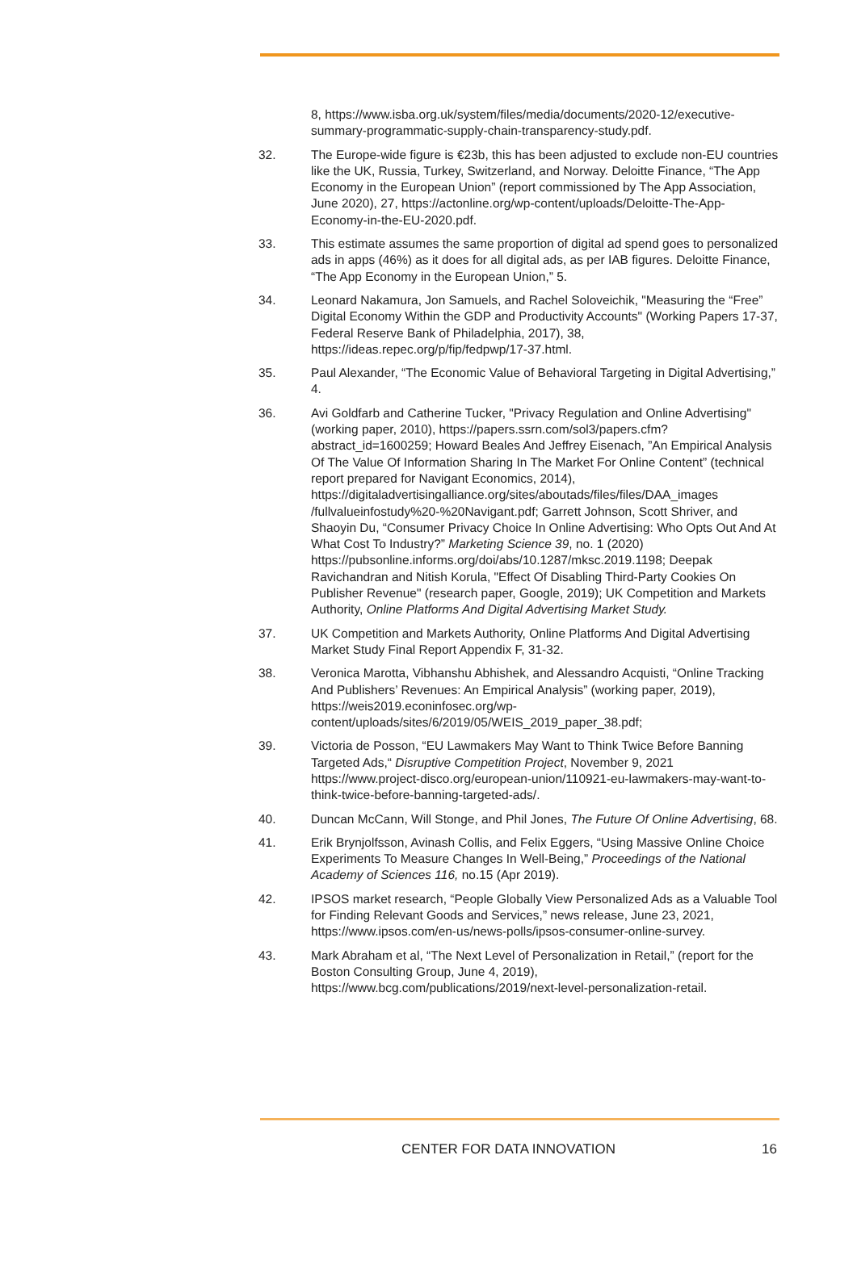8, https://www.isba.org.uk/system/files/media/documents/2020-12/executive-summary-programmatic-supply-chain-transparency-study.pdf.
32. The Europe-wide figure is €23b, this has been adjusted to exclude non-EU countries like the UK, Russia, Turkey, Switzerland, and Norway. Deloitte Finance, “The App Economy in the European Union” (report commissioned by The App Association, June 2020), 27, https://actonline.org/wp-content/uploads/Deloitte-The-App-Economy-in-the-EU-2020.pdf.
33. This estimate assumes the same proportion of digital ad spend goes to personalized ads in apps (46%) as it does for all digital ads, as per IAB figures. Deloitte Finance, “The App Economy in the European Union,” 5.
34. Leonard Nakamura, Jon Samuels, and Rachel Soloveichik, "Measuring the “Free” Digital Economy Within the GDP and Productivity Accounts" (Working Papers 17-37, Federal Reserve Bank of Philadelphia, 2017), 38, https://ideas.repec.org/p/fip/fedpwp/17-37.html.
35. Paul Alexander, “The Economic Value of Behavioral Targeting in Digital Advertising,” 4.
36. Avi Goldfarb and Catherine Tucker, "Privacy Regulation and Online Advertising" (working paper, 2010), https://papers.ssrn.com/sol3/papers.cfm?abstract_id=1600259; Howard Beales And Jeffrey Eisenach, ”An Empirical Analysis Of The Value Of Information Sharing In The Market For Online Content” (technical report prepared for Navigant Economics, 2014), https://digitaladvertisingalliance.org/sites/aboutads/files/files/DAA_images /fullvalueinfostudy%20-%20Navigant.pdf; Garrett Johnson, Scott Shriver, and Shaoyin Du, “Consumer Privacy Choice In Online Advertising: Who Opts Out And At What Cost To Industry?” Marketing Science 39, no. 1 (2020) https://pubsonline.informs.org/doi/abs/10.1287/mksc.2019.1198; Deepak Ravichandran and Nitish Korula, "Effect Of Disabling Third-Party Cookies On Publisher Revenue" (research paper, Google, 2019); UK Competition and Markets Authority, Online Platforms And Digital Advertising Market Study.
37. UK Competition and Markets Authority, Online Platforms And Digital Advertising Market Study Final Report Appendix F, 31-32.
38. Veronica Marotta, Vibhanshu Abhishek, and Alessandro Acquisti, “Online Tracking And Publishers’ Revenues: An Empirical Analysis” (working paper, 2019), https://weis2019.econinfosec.org/wp-content/uploads/sites/6/2019/05/WEIS_2019_paper_38.pdf;
39. Victoria de Posson, “EU Lawmakers May Want to Think Twice Before Banning Targeted Ads,“ Disruptive Competition Project, November 9, 2021 https://www.project-disco.org/european-union/110921-eu-lawmakers-may-want-to-think-twice-before-banning-targeted-ads/.
40. Duncan McCann, Will Stonge, and Phil Jones, The Future Of Online Advertising, 68.
41. Erik Brynjolfsson, Avinash Collis, and Felix Eggers, “Using Massive Online Choice Experiments To Measure Changes In Well-Being,” Proceedings of the National Academy of Sciences 116, no.15 (Apr 2019).
42. IPSOS market research, “People Globally View Personalized Ads as a Valuable Tool for Finding Relevant Goods and Services,” news release, June 23, 2021, https://www.ipsos.com/en-us/news-polls/ipsos-consumer-online-survey.
43. Mark Abraham et al, “The Next Level of Personalization in Retail,” (report for the Boston Consulting Group, June 4, 2019), https://www.bcg.com/publications/2019/next-level-personalization-retail.
CENTER FOR DATA INNOVATION 16